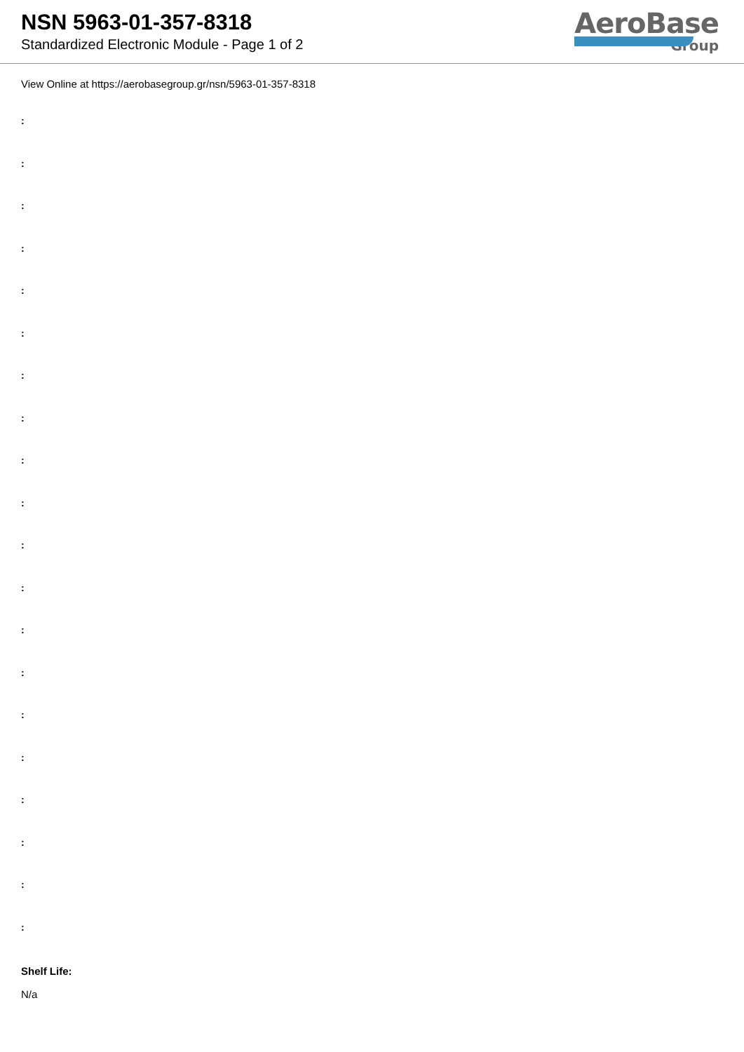NSN 5963-01-357-8318
Standardized Electronic Module - Page 1 of 2
AeroBase
Group
View Online at https://aerobasegroup.gr/nsn/5963-01-357-8318
:
:
:
:
:
:
:
:
:
:
:
:
:
:
:
:
:
:
:
:
Shelf Life:
N/a